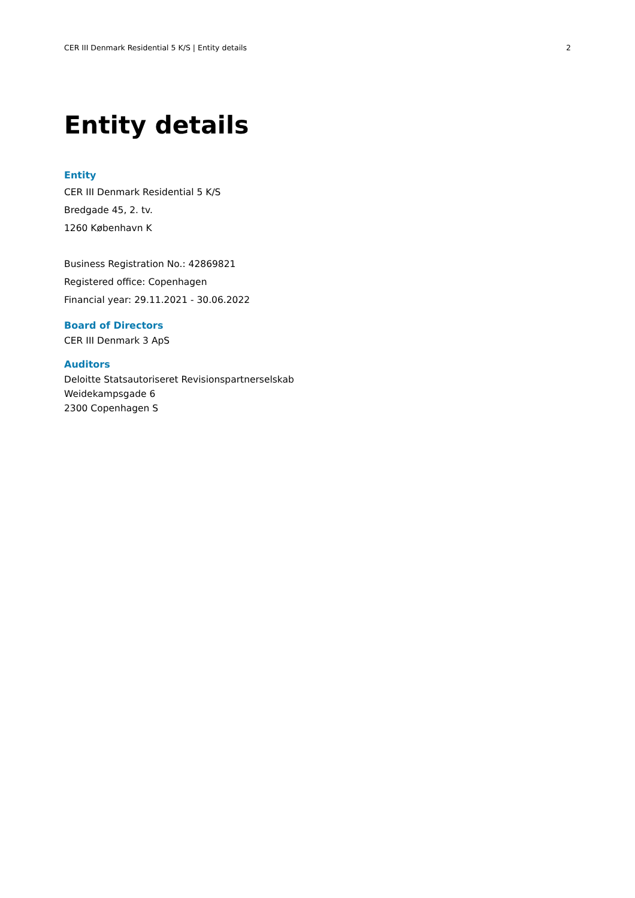CER III Denmark Residential 5 K/S | Entity details 2
Entity details
Entity
CER III Denmark Residential 5 K/S
Bredgade 45, 2. tv.
1260 København K
Business Registration No.: 42869821
Registered office: Copenhagen
Financial year: 29.11.2021 - 30.06.2022
Board of Directors
CER III Denmark 3 ApS
Auditors
Deloitte Statsautoriseret Revisionspartnerselskab
Weidekampsgade 6
2300 Copenhagen S